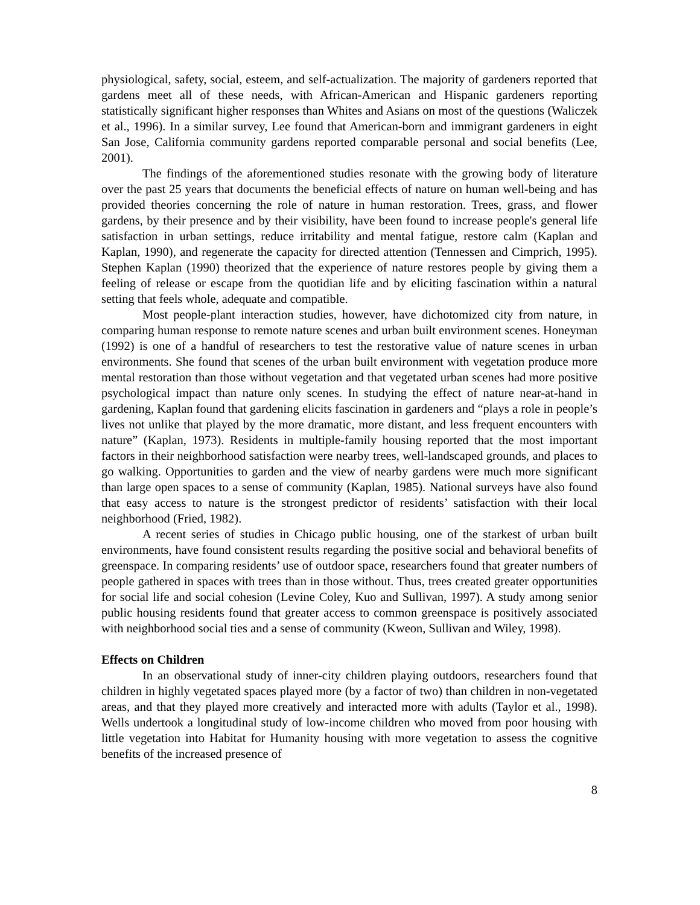physiological, safety, social, esteem, and self-actualization. The majority of gardeners reported that gardens meet all of these needs, with African-American and Hispanic gardeners reporting statistically significant higher responses than Whites and Asians on most of the questions (Waliczek et al., 1996). In a similar survey, Lee found that American-born and immigrant gardeners in eight San Jose, California community gardens reported comparable personal and social benefits (Lee, 2001).
The findings of the aforementioned studies resonate with the growing body of literature over the past 25 years that documents the beneficial effects of nature on human well-being and has provided theories concerning the role of nature in human restoration. Trees, grass, and flower gardens, by their presence and by their visibility, have been found to increase people's general life satisfaction in urban settings, reduce irritability and mental fatigue, restore calm (Kaplan and Kaplan, 1990), and regenerate the capacity for directed attention (Tennessen and Cimprich, 1995). Stephen Kaplan (1990) theorized that the experience of nature restores people by giving them a feeling of release or escape from the quotidian life and by eliciting fascination within a natural setting that feels whole, adequate and compatible.
Most people-plant interaction studies, however, have dichotomized city from nature, in comparing human response to remote nature scenes and urban built environment scenes. Honeyman (1992) is one of a handful of researchers to test the restorative value of nature scenes in urban environments. She found that scenes of the urban built environment with vegetation produce more mental restoration than those without vegetation and that vegetated urban scenes had more positive psychological impact than nature only scenes. In studying the effect of nature near-at-hand in gardening, Kaplan found that gardening elicits fascination in gardeners and “plays a role in people’s lives not unlike that played by the more dramatic, more distant, and less frequent encounters with nature” (Kaplan, 1973). Residents in multiple-family housing reported that the most important factors in their neighborhood satisfaction were nearby trees, well-landscaped grounds, and places to go walking. Opportunities to garden and the view of nearby gardens were much more significant than large open spaces to a sense of community (Kaplan, 1985). National surveys have also found that easy access to nature is the strongest predictor of residents’ satisfaction with their local neighborhood (Fried, 1982).
A recent series of studies in Chicago public housing, one of the starkest of urban built environments, have found consistent results regarding the positive social and behavioral benefits of greenspace. In comparing residents’ use of outdoor space, researchers found that greater numbers of people gathered in spaces with trees than in those without. Thus, trees created greater opportunities for social life and social cohesion (Levine Coley, Kuo and Sullivan, 1997). A study among senior public housing residents found that greater access to common greenspace is positively associated with neighborhood social ties and a sense of community (Kweon, Sullivan and Wiley, 1998).
Effects on Children
In an observational study of inner-city children playing outdoors, researchers found that children in highly vegetated spaces played more (by a factor of two) than children in non-vegetated areas, and that they played more creatively and interacted more with adults (Taylor et al., 1998). Wells undertook a longitudinal study of low-income children who moved from poor housing with little vegetation into Habitat for Humanity housing with more vegetation to assess the cognitive benefits of the increased presence of
8